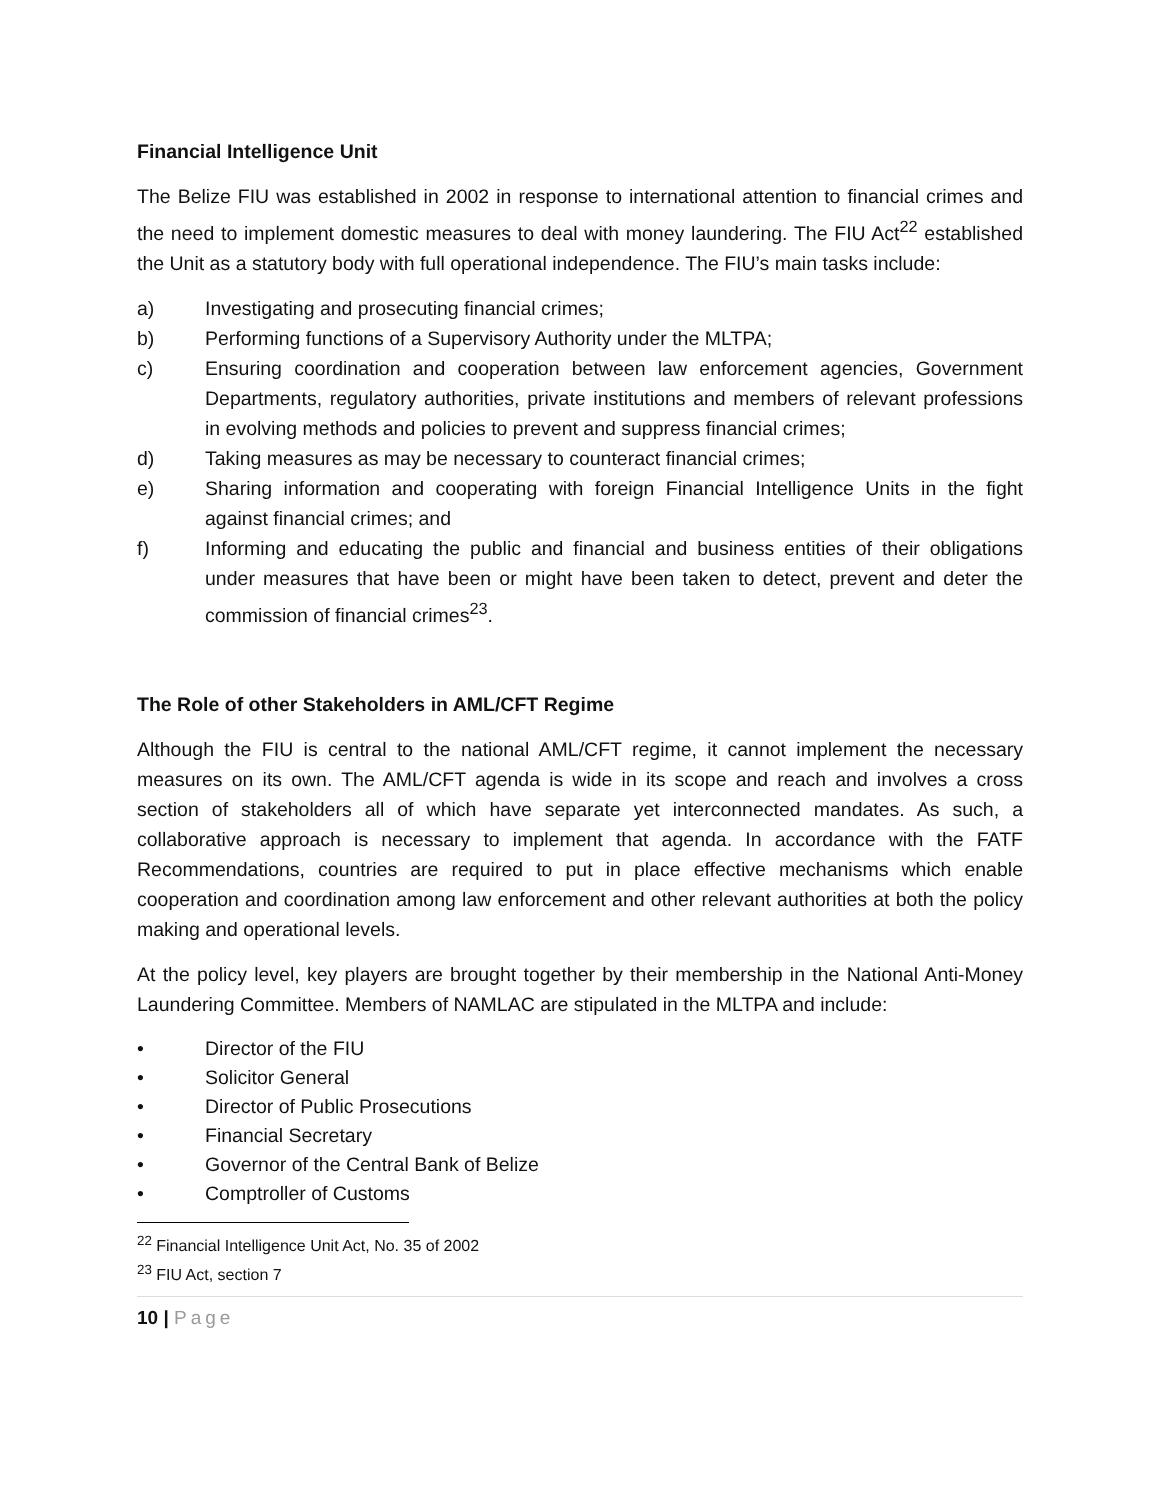Financial Intelligence Unit
The Belize FIU was established in 2002 in response to international attention to financial crimes and the need to implement domestic measures to deal with money laundering. The FIU Act<sup>22</sup> established the Unit as a statutory body with full operational independence. The FIU’s main tasks include:
a) Investigating and prosecuting financial crimes;
b) Performing functions of a Supervisory Authority under the MLTPA;
c) Ensuring coordination and cooperation between law enforcement agencies, Government Departments, regulatory authorities, private institutions and members of relevant professions in evolving methods and policies to prevent and suppress financial crimes;
d) Taking measures as may be necessary to counteract financial crimes;
e) Sharing information and cooperating with foreign Financial Intelligence Units in the fight against financial crimes; and
f) Informing and educating the public and financial and business entities of their obligations under measures that have been or might have been taken to detect, prevent and deter the commission of financial crimes<sup>23</sup>.
The Role of other Stakeholders in AML/CFT Regime
Although the FIU is central to the national AML/CFT regime, it cannot implement the necessary measures on its own. The AML/CFT agenda is wide in its scope and reach and involves a cross section of stakeholders all of which have separate yet interconnected mandates. As such, a collaborative approach is necessary to implement that agenda. In accordance with the FATF Recommendations, countries are required to put in place effective mechanisms which enable cooperation and coordination among law enforcement and other relevant authorities at both the policy making and operational levels.
At the policy level, key players are brought together by their membership in the National Anti-Money Laundering Committee. Members of NAMLAC are stipulated in the MLTPA and include:
• Director of the FIU
• Solicitor General
• Director of Public Prosecutions
• Financial Secretary
• Governor of the Central Bank of Belize
• Comptroller of Customs
<sup>22</sup> Financial Intelligence Unit Act, No. 35 of 2002
<sup>23</sup> FIU Act, section 7
10 | Page